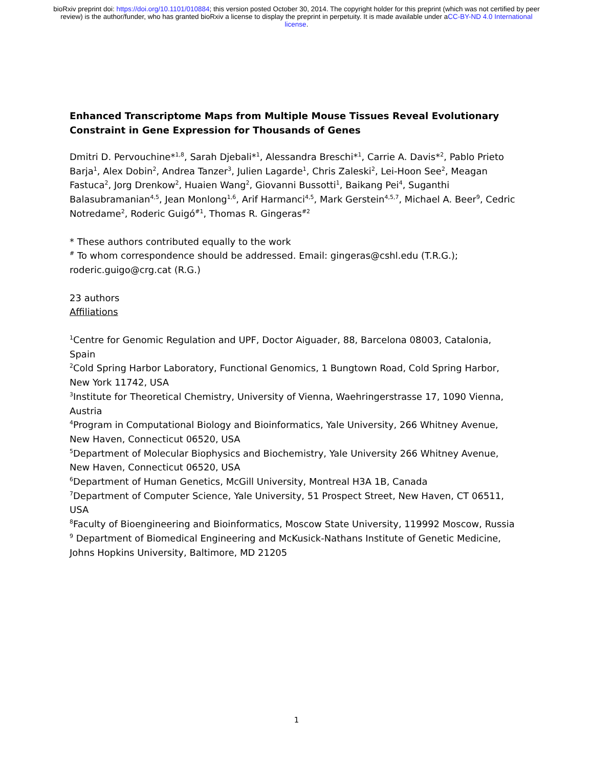bioRxiv preprint doi: https://doi.org/10.1101/010884; this version posted October 30, 2014. The copyright holder for this preprint (which was not certified by peer review) is the author/funder, who has granted bioRxiv a license to display the preprint in perpetuity. It is made available under aCC-BY-ND 4.0 International license.
Enhanced Transcriptome Maps from Multiple Mouse Tissues Reveal Evolutionary Constraint in Gene Expression for Thousands of Genes
Dmitri D. Pervouchine*<sup>1,8</sup>, Sarah Djebali*<sup>1</sup>, Alessandra Breschi*<sup>1</sup>, Carrie A. Davis*<sup>2</sup>, Pablo Prieto Barja<sup>1</sup>, Alex Dobin<sup>2</sup>, Andrea Tanzer<sup>3</sup>, Julien Lagarde<sup>1</sup>, Chris Zaleski<sup>2</sup>, Lei-Hoon See<sup>2</sup>, Meagan Fastuca<sup>2</sup>, Jorg Drenkow<sup>2</sup>, Huaien Wang<sup>2</sup>, Giovanni Bussotti<sup>1</sup>, Baikang Pei<sup>4</sup>, Suganthi Balasubramanian<sup>4,5</sup>, Jean Monlong<sup>1,6</sup>, Arif Harmanci<sup>4,5</sup>, Mark Gerstein<sup>4,5,7</sup>, Michael A. Beer<sup>9</sup>, Cedric Notredame<sup>2</sup>, Roderic Guigó<sup>#1</sup>, Thomas R. Gingeras<sup>#2</sup>
* These authors contributed equally to the work
<sup>#</sup> To whom correspondence should be addressed. Email: gingeras@cshl.edu (T.R.G.); roderic.guigo@crg.cat (R.G.)
23 authors
Affiliations
<sup>1</sup> Centre for Genomic Regulation and UPF, Doctor Aiguader, 88, Barcelona 08003, Catalonia, Spain
<sup>2</sup> Cold Spring Harbor Laboratory, Functional Genomics, 1 Bungtown Road, Cold Spring Harbor, New York 11742, USA
<sup>3</sup> Institute for Theoretical Chemistry, University of Vienna, Waehringerstrasse 17, 1090 Vienna, Austria
<sup>4</sup> Program in Computational Biology and Bioinformatics, Yale University, 266 Whitney Avenue, New Haven, Connecticut 06520, USA
<sup>5</sup> Department of Molecular Biophysics and Biochemistry, Yale University 266 Whitney Avenue, New Haven, Connecticut 06520, USA
<sup>6</sup> Department of Human Genetics, McGill University, Montreal H3A 1B, Canada
<sup>7</sup> Department of Computer Science, Yale University, 51 Prospect Street, New Haven, CT 06511, USA
<sup>8</sup> Faculty of Bioengineering and Bioinformatics, Moscow State University, 119992 Moscow, Russia
<sup>9</sup> Department of Biomedical Engineering and McKusick-Nathans Institute of Genetic Medicine, Johns Hopkins University, Baltimore, MD 21205
1